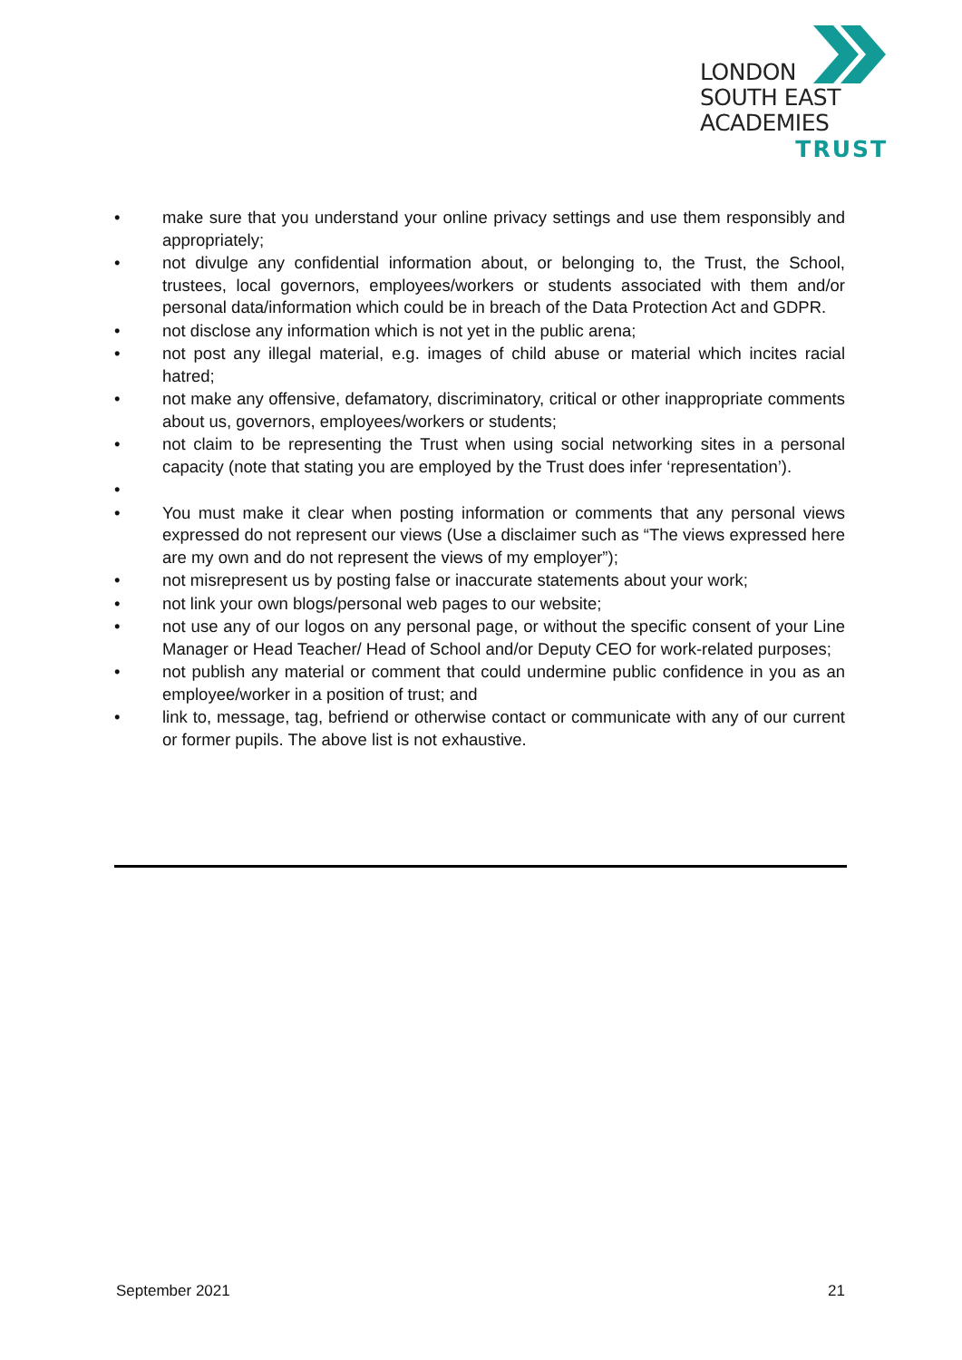LONDON
SOUTH EAST
ACADEMIES
TRUST
• make sure that you understand your online privacy settings and use them responsibly and appropriately;
• not divulge any confidential information about, or belonging to, the Trust, the School, trustees, local governors, employees/workers or students associated with them and/or personal data/information which could be in breach of the Data Protection Act and GDPR.
• not disclose any information which is not yet in the public arena;
• not post any illegal material, e.g. images of child abuse or material which incites racial hatred;
• not make any offensive, defamatory, discriminatory, critical or other inappropriate comments about us, governors, employees/workers or students;
• not claim to be representing the Trust when using social networking sites in a personal capacity (note that stating you are employed by the Trust does infer ‘representation’).
•
• You must make it clear when posting information or comments that any personal views expressed do not represent our views (Use a disclaimer such as “The views expressed here are my own and do not represent the views of my employer”);
• not misrepresent us by posting false or inaccurate statements about your work;
• not link your own blogs/personal web pages to our website;
• not use any of our logos on any personal page, or without the specific consent of your Line Manager or Head Teacher/ Head of School and/or Deputy CEO for work-related purposes;
• not publish any material or comment that could undermine public confidence in you as an employee/worker in a position of trust; and
• link to, message, tag, befriend or otherwise contact or communicate with any of our current or former pupils. The above list is not exhaustive.
September 2021 21